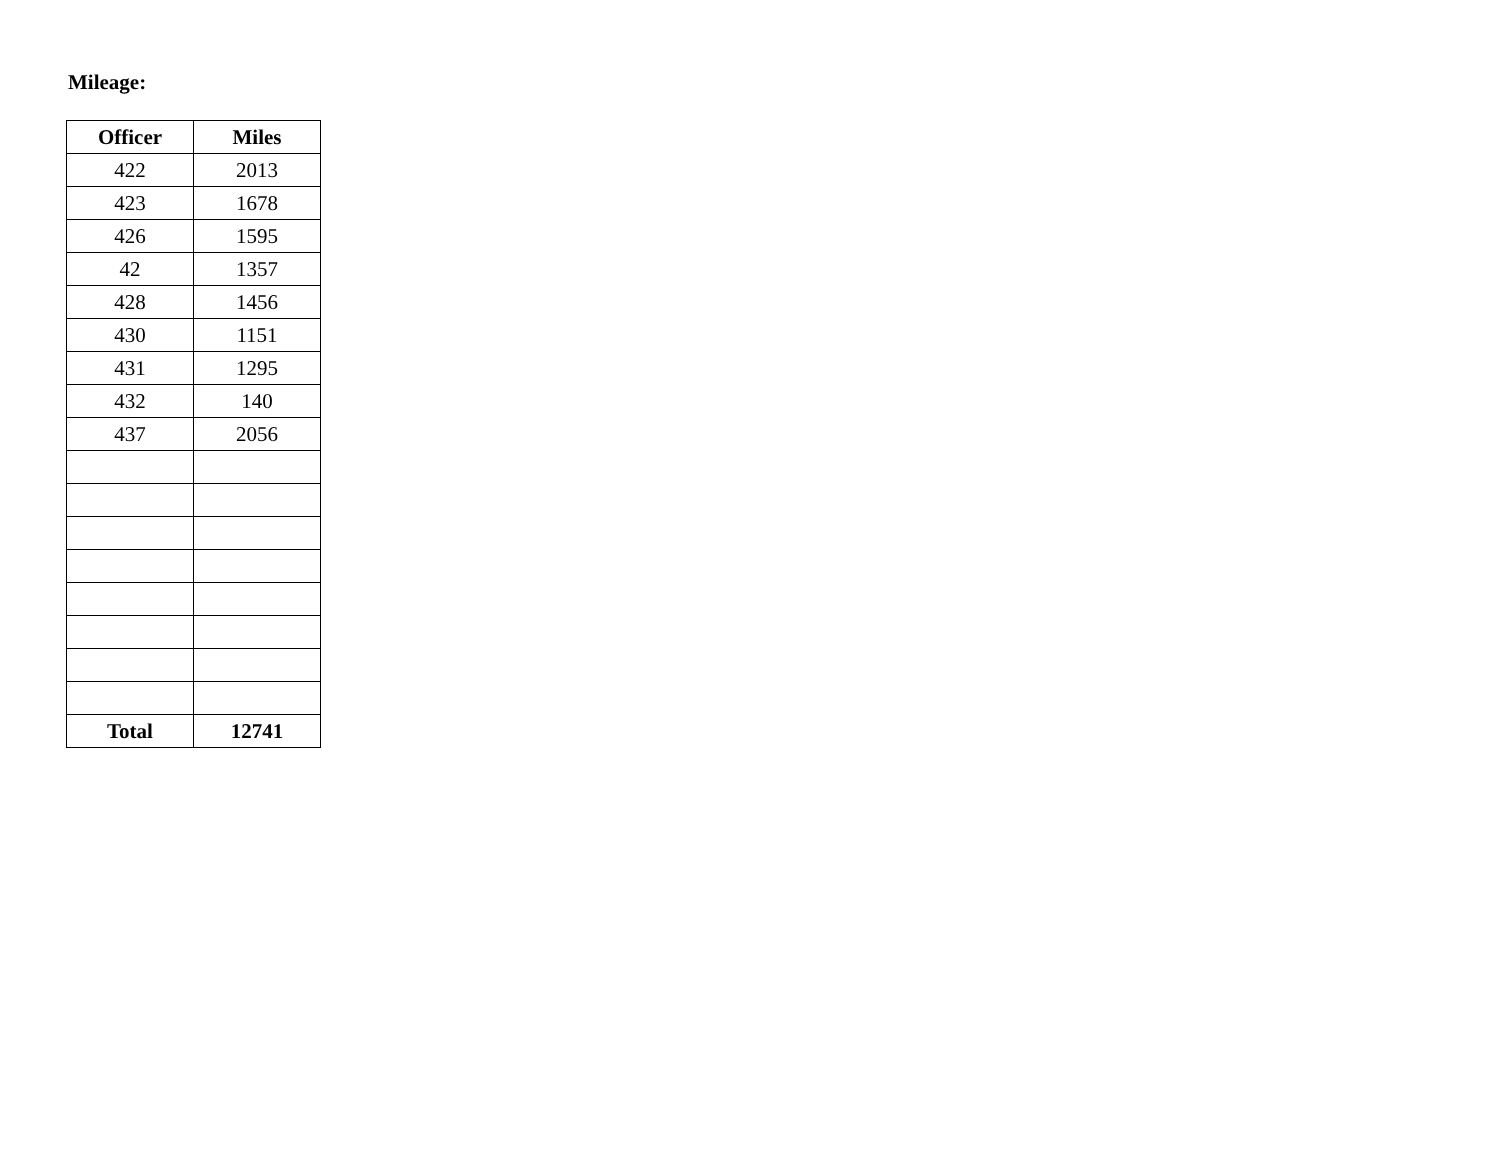Mileage:
| Officer | Miles |
| --- | --- |
| 422 | 2013 |
| 423 | 1678 |
| 426 | 1595 |
| 42 | 1357 |
| 428 | 1456 |
| 430 | 1151 |
| 431 | 1295 |
| 432 | 140 |
| 437 | 2056 |
| Total | 12741 |